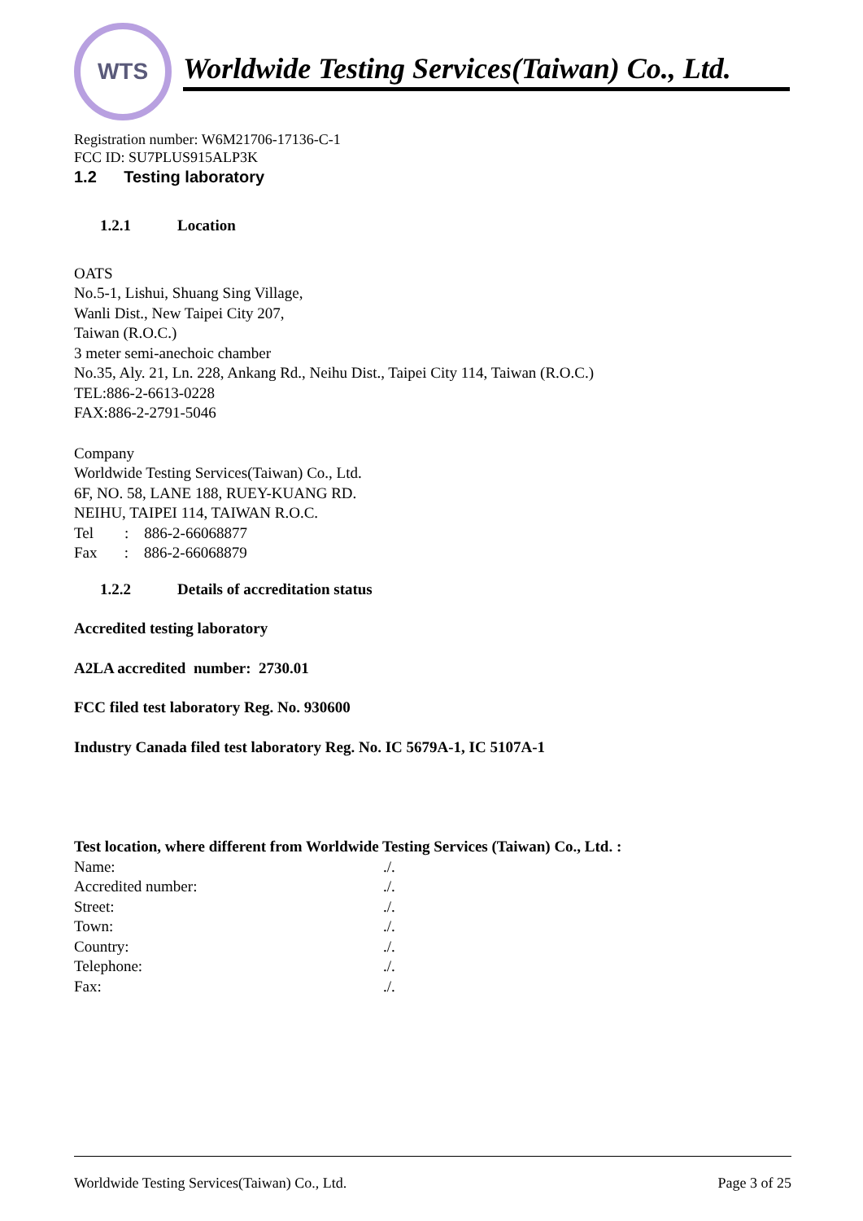WTS
Worldwide Testing Services(Taiwan) Co., Ltd.
Registration number: W6M21706-17136-C-1
FCC ID: SU7PLUS915ALP3K
1.2 Testing laboratory
1.2.1 Location
OATS
No.5-1, Lishui, Shuang Sing Village,
Wanli Dist., New Taipei City 207,
Taiwan (R.O.C.)
3 meter semi-anechoic chamber
No.35, Aly. 21, Ln. 228, Ankang Rd., Neihu Dist., Taipei City 114, Taiwan (R.O.C.)
TEL:886-2-6613-0228
FAX:886-2-2791-5046
Company
Worldwide Testing Services(Taiwan) Co., Ltd.
6F, NO. 58, LANE 188, RUEY-KUANG RD.
NEIHU, TAIPEI 114, TAIWAN R.O.C.
Tel : 886-2-66068877
Fax : 886-2-66068879
1.2.2 Details of accreditation status
Accredited testing laboratory
A2LA accredited number: 2730.01
FCC filed test laboratory Reg. No. 930600
Industry Canada filed test laboratory Reg. No. IC 5679A-1, IC 5107A-1
Test location, where different from Worldwide Testing Services (Taiwan) Co., Ltd. :
Name:./.
Accredited number:./.
Street:./.
Town:./.
Country:./.
Telephone:./.
Fax:./.
Worldwide Testing Services(Taiwan) Co., Ltd. Page 3 of 25